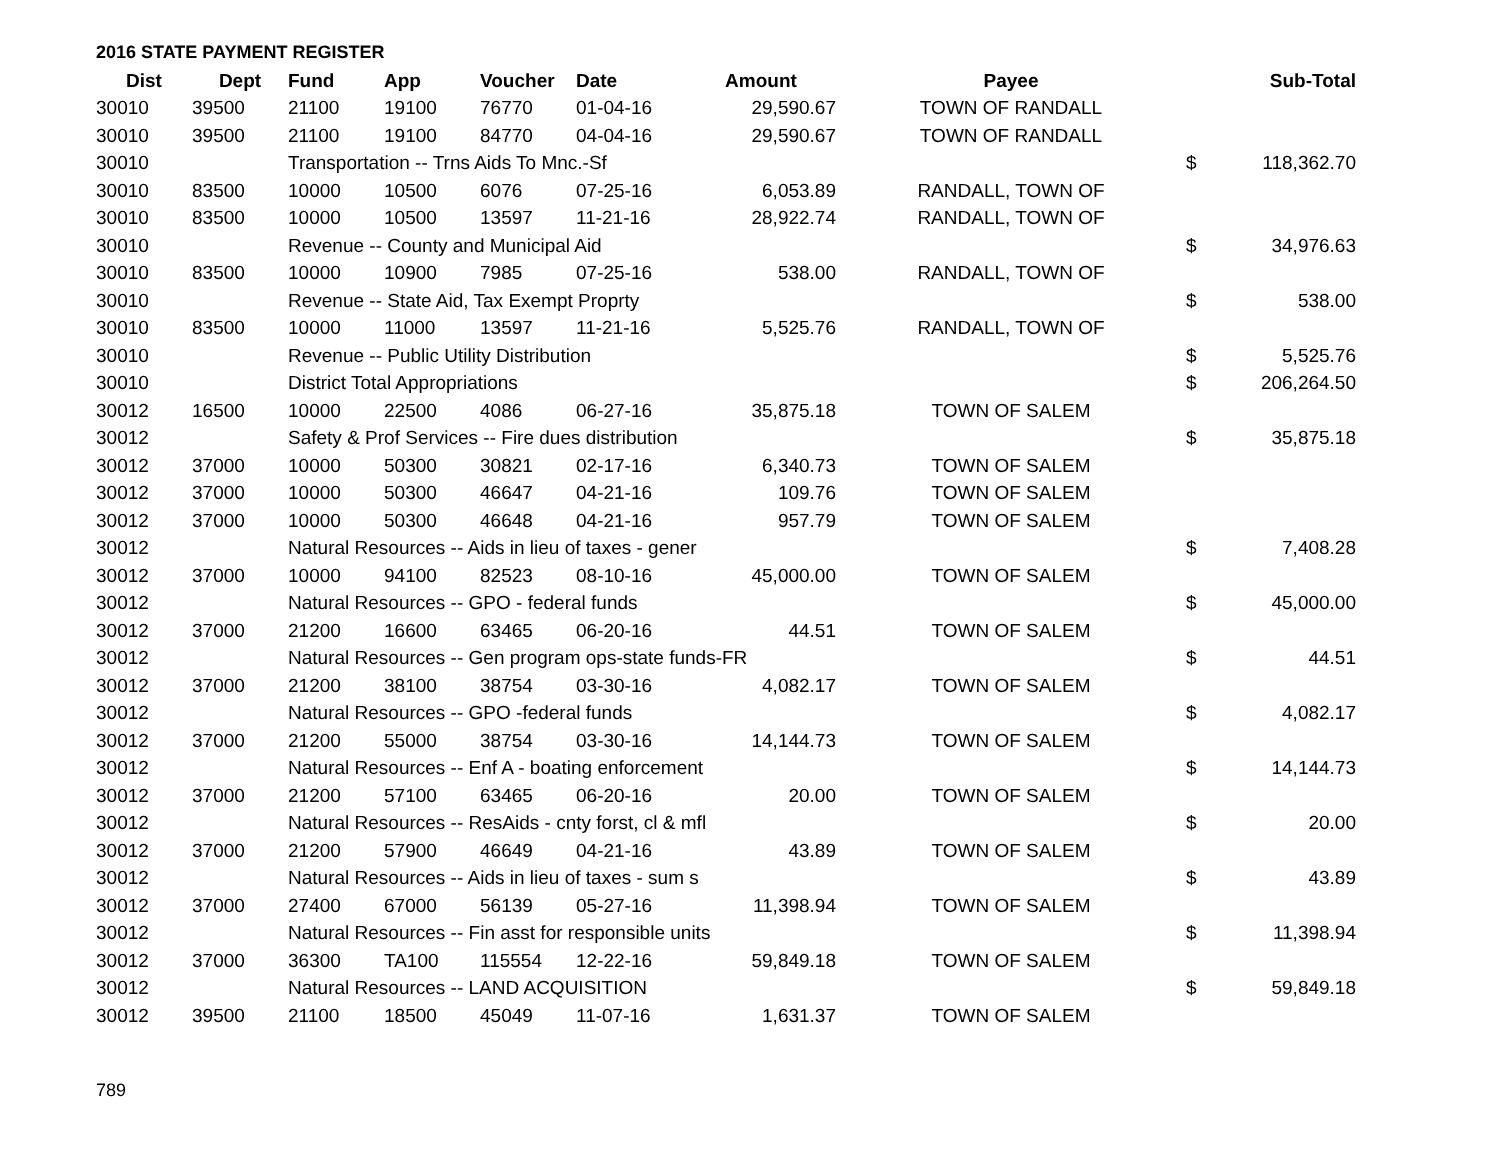2016 STATE PAYMENT REGISTER
| Dist | Dept | Fund | App | Voucher | Date | Amount | Payee | | Sub-Total |
| --- | --- | --- | --- | --- | --- | --- | --- | --- | --- |
| 30010 | 39500 | 21100 | 19100 | 76770 | 01-04-16 | 29,590.67 | TOWN OF RANDALL | | |
| 30010 | 39500 | 21100 | 19100 | 84770 | 04-04-16 | 29,590.67 | TOWN OF RANDALL | | |
| 30010 | | Transportation -- Trns Aids To Mnc.-Sf | | | | | | $ | 118,362.70 |
| 30010 | 83500 | 10000 | 10500 | 6076 | 07-25-16 | 6,053.89 | RANDALL, TOWN OF | | |
| 30010 | 83500 | 10000 | 10500 | 13597 | 11-21-16 | 28,922.74 | RANDALL, TOWN OF | | |
| 30010 | | Revenue -- County and Municipal Aid | | | | | | $ | 34,976.63 |
| 30010 | 83500 | 10000 | 10900 | 7985 | 07-25-16 | 538.00 | RANDALL, TOWN OF | | |
| 30010 | | Revenue -- State Aid, Tax Exempt Proprty | | | | | | $ | 538.00 |
| 30010 | 83500 | 10000 | 11000 | 13597 | 11-21-16 | 5,525.76 | RANDALL, TOWN OF | | |
| 30010 | | Revenue -- Public Utility Distribution | | | | | | $ | 5,525.76 |
| 30010 | | District Total Appropriations | | | | | | $ | 206,264.50 |
| 30012 | 16500 | 10000 | 22500 | 4086 | 06-27-16 | 35,875.18 | TOWN OF SALEM | | |
| 30012 | | Safety & Prof Services -- Fire dues distribution | | | | | | $ | 35,875.18 |
| 30012 | 37000 | 10000 | 50300 | 30821 | 02-17-16 | 6,340.73 | TOWN OF SALEM | | |
| 30012 | 37000 | 10000 | 50300 | 46647 | 04-21-16 | 109.76 | TOWN OF SALEM | | |
| 30012 | 37000 | 10000 | 50300 | 46648 | 04-21-16 | 957.79 | TOWN OF SALEM | | |
| 30012 | | Natural Resources -- Aids in lieu of taxes - gener | | | | | | $ | 7,408.28 |
| 30012 | 37000 | 10000 | 94100 | 82523 | 08-10-16 | 45,000.00 | TOWN OF SALEM | | |
| 30012 | | Natural Resources -- GPO - federal funds | | | | | | $ | 45,000.00 |
| 30012 | 37000 | 21200 | 16600 | 63465 | 06-20-16 | 44.51 | TOWN OF SALEM | | |
| 30012 | | Natural Resources -- Gen program ops-state funds-FR | | | | | | $ | 44.51 |
| 30012 | 37000 | 21200 | 38100 | 38754 | 03-30-16 | 4,082.17 | TOWN OF SALEM | | |
| 30012 | | Natural Resources -- GPO -federal funds | | | | | | $ | 4,082.17 |
| 30012 | 37000 | 21200 | 55000 | 38754 | 03-30-16 | 14,144.73 | TOWN OF SALEM | | |
| 30012 | | Natural Resources -- Enf A - boating enforcement | | | | | | $ | 14,144.73 |
| 30012 | 37000 | 21200 | 57100 | 63465 | 06-20-16 | 20.00 | TOWN OF SALEM | | |
| 30012 | | Natural Resources -- ResAids - cnty forst, cl & mfl | | | | | | $ | 20.00 |
| 30012 | 37000 | 21200 | 57900 | 46649 | 04-21-16 | 43.89 | TOWN OF SALEM | | |
| 30012 | | Natural Resources -- Aids in lieu of taxes - sum s | | | | | | $ | 43.89 |
| 30012 | 37000 | 27400 | 67000 | 56139 | 05-27-16 | 11,398.94 | TOWN OF SALEM | | |
| 30012 | | Natural Resources -- Fin asst for responsible units | | | | | | $ | 11,398.94 |
| 30012 | 37000 | 36300 | TA100 | 115554 | 12-22-16 | 59,849.18 | TOWN OF SALEM | | |
| 30012 | | Natural Resources -- LAND ACQUISITION | | | | | | $ | 59,849.18 |
| 30012 | 39500 | 21100 | 18500 | 45049 | 11-07-16 | 1,631.37 | TOWN OF SALEM | | |
789